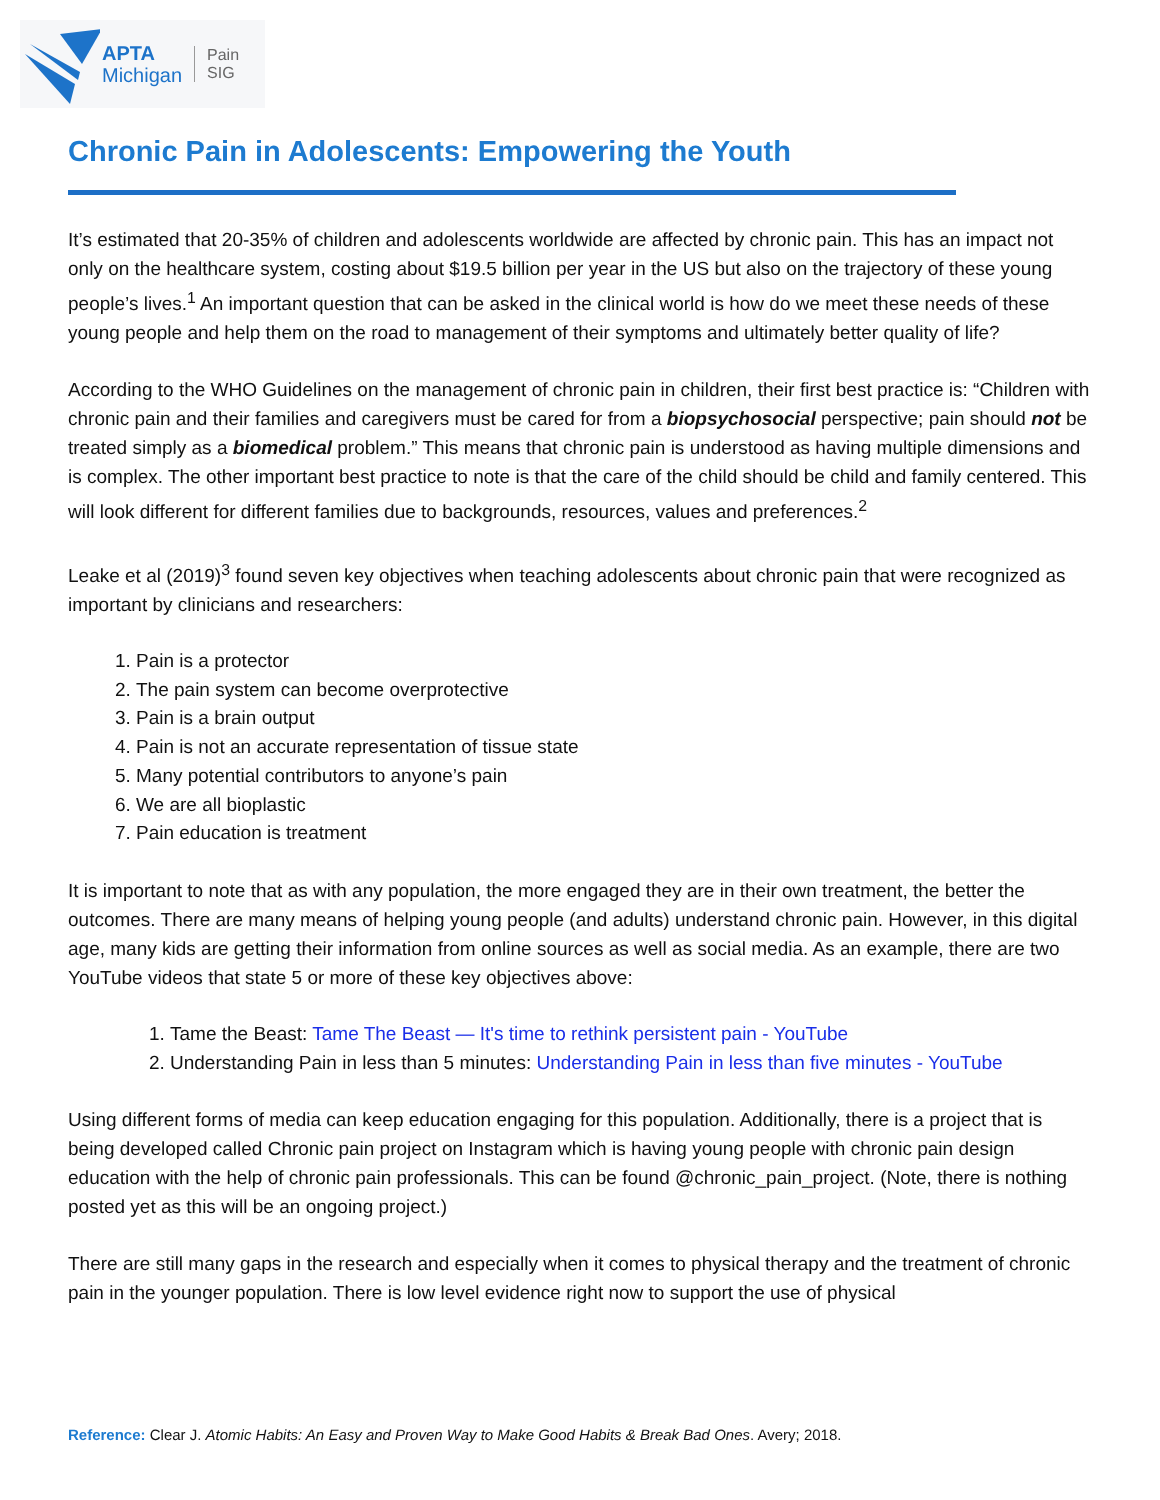APTA
Michigan
Pain
SIG
Chronic Pain in Adolescents: Empowering the Youth
It’s estimated that 20-35% of children and adolescents worldwide are affected by chronic pain. This has an impact not only on the healthcare system, costing about $19.5 billion per year in the US but also on the trajectory of these young people’s lives.<sup>1</sup> An important question that can be asked in the clinical world is how do we meet these needs of these young people and help them on the road to management of their symptoms and ultimately better quality of life?
According to the WHO Guidelines on the management of chronic pain in children, their first best practice is: “Children with chronic pain and their families and caregivers must be cared for from a biopsychosocial perspective; pain should not be treated simply as a biomedical problem.” This means that chronic pain is understood as having multiple dimensions and is complex. The other important best practice to note is that the care of the child should be child and family centered. This will look different for different families due to backgrounds, resources, values and preferences.<sup>2</sup>
Leake et al (2019)<sup>3</sup> found seven key objectives when teaching adolescents about chronic pain that were recognized as important by clinicians and researchers:
1. Pain is a protector
2. The pain system can become overprotective
3. Pain is a brain output
4. Pain is not an accurate representation of tissue state
5. Many potential contributors to anyone’s pain
6. We are all bioplastic
7. Pain education is treatment
It is important to note that as with any population, the more engaged they are in their own treatment, the better the outcomes. There are many means of helping young people (and adults) understand chronic pain. However, in this digital age, many kids are getting their information from online sources as well as social media. As an example, there are two YouTube videos that state 5 or more of these key objectives above:
1. Tame the Beast: Tame The Beast — It's time to rethink persistent pain - YouTube
2. Understanding Pain in less than 5 minutes: Understanding Pain in less than five minutes - YouTube
Using different forms of media can keep education engaging for this population. Additionally, there is a project that is being developed called Chronic pain project on Instagram which is having young people with chronic pain design education with the help of chronic pain professionals. This can be found @chronic_pain_project. (Note, there is nothing posted yet as this will be an ongoing project.)
There are still many gaps in the research and especially when it comes to physical therapy and the treatment of chronic pain in the younger population. There is low level evidence right now to support the use of physical
Reference: Clear J. Atomic Habits: An Easy and Proven Way to Make Good Habits & Break Bad Ones. Avery; 2018.